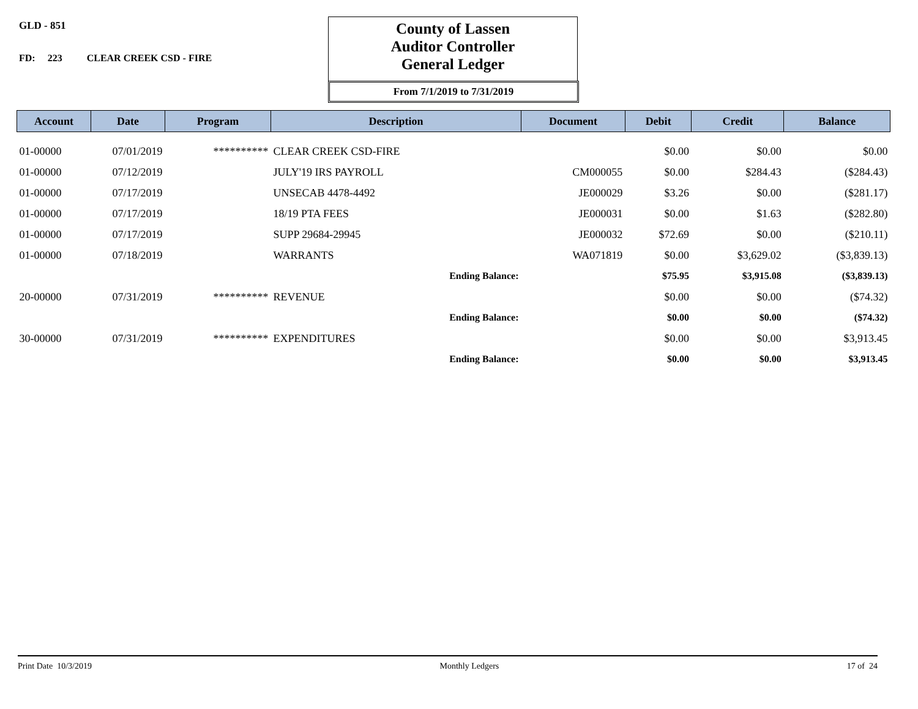GLD - 851
FD: 223 CLEAR CREEK CSD - FIRE
County of Lassen
Auditor Controller
General Ledger
From 7/1/2019 to 7/31/2019
| Account | Date | Program | Description | Document | Debit | Credit | Balance |
| --- | --- | --- | --- | --- | --- | --- | --- |
| 01-00000 | 07/01/2019 | ********** | CLEAR CREEK CSD-FIRE | | $0.00 | $0.00 | $0.00 |
| 01-00000 | 07/12/2019 | | JULY'19 IRS PAYROLL | CM000055 | $0.00 | $284.43 | ($284.43) |
| 01-00000 | 07/17/2019 | | UNSECAB 4478-4492 | JE000029 | $3.26 | $0.00 | ($281.17) |
| 01-00000 | 07/17/2019 | | 18/19 PTA FEES | JE000031 | $0.00 | $1.63 | ($282.80) |
| 01-00000 | 07/17/2019 | | SUPP 29684-29945 | JE000032 | $72.69 | $0.00 | ($210.11) |
| 01-00000 | 07/18/2019 | | WARRANTS | WA071819 | $0.00 | $3,629.02 | ($3,839.13) |
| | | | Ending Balance: | | $75.95 | $3,915.08 | ($3,839.13) |
| 20-00000 | 07/31/2019 | ********** | REVENUE | | $0.00 | $0.00 | ($74.32) |
| | | | Ending Balance: | | $0.00 | $0.00 | ($74.32) |
| 30-00000 | 07/31/2019 | ********** | EXPENDITURES | | $0.00 | $0.00 | $3,913.45 |
| | | | Ending Balance: | | $0.00 | $0.00 | $3,913.45 |
Print Date 10/3/2019 Monthly Ledgers 17 of 24